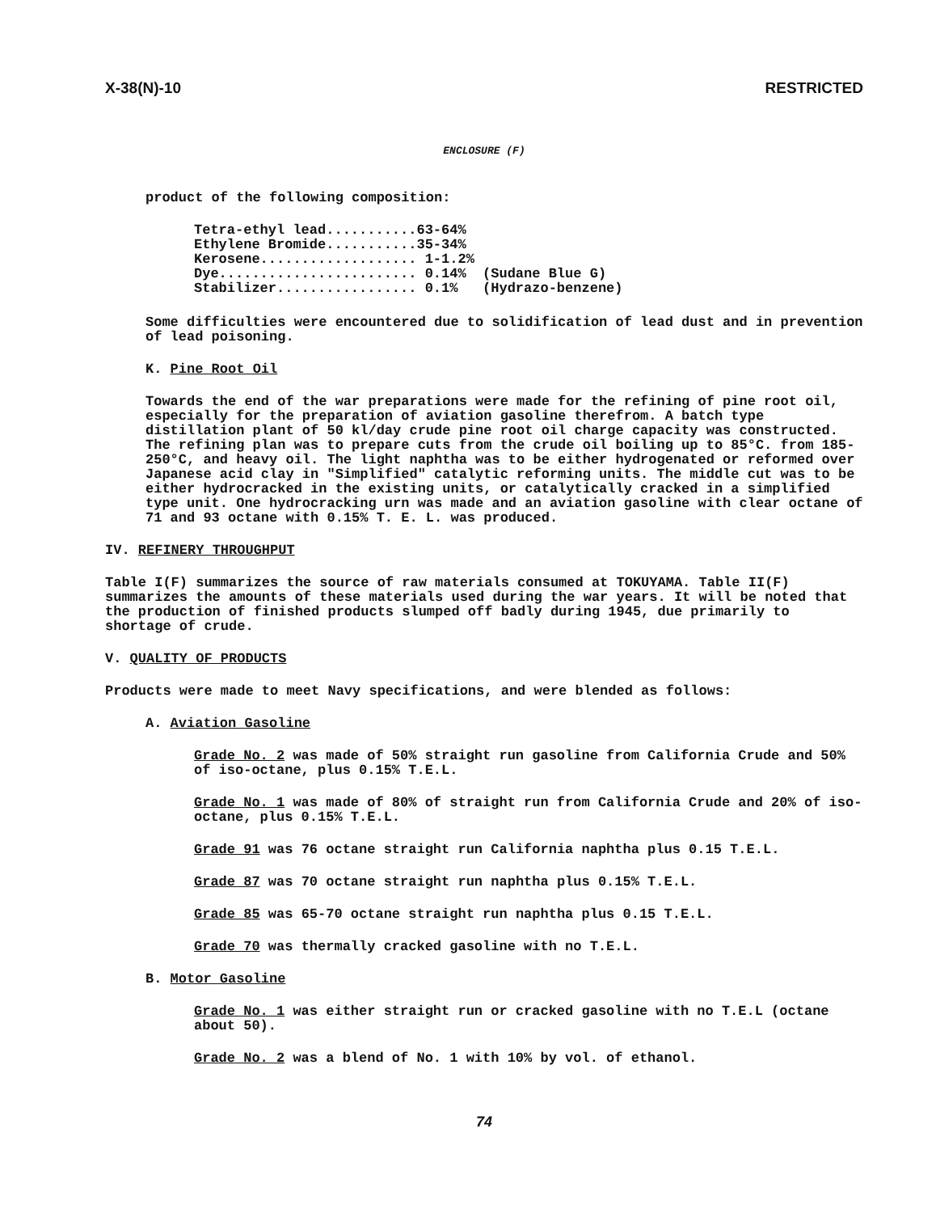X-38(N)-10 RESTRICTED
ENCLOSURE (F)
product of the following composition:
Tetra-ethyl lead...........63-64% Ethylene Bromide...........35-34% Kerosene................... 1-1.2% Dye........................ 0.14% (Sudane Blue G) Stabilizer................. 0.1% (Hydrazo-benzene)
Some difficulties were encountered due to solidification of lead dust and in prevention of lead poisoning.
K. Pine Root Oil
Towards the end of the war preparations were made for the refining of pine root oil, especially for the preparation of aviation gasoline therefrom. A batch type distillation plant of 50 kl/day crude pine root oil charge capacity was constructed. The refining plan was to prepare cuts from the crude oil boiling up to 85°C. from 185-250°C, and heavy oil. The light naphtha was to be either hydrogenated or reformed over Japanese acid clay in "Simplified" catalytic reforming units. The middle cut was to be either hydrocracked in the existing units, or catalytically cracked in a simplified type unit. One hydrocracking urn was made and an aviation gasoline with clear octane of 71 and 93 octane with 0.15% T. E. L. was produced.
IV. REFINERY THROUGHPUT
Table I(F) summarizes the source of raw materials consumed at TOKUYAMA. Table II(F) summarizes the amounts of these materials used during the war years. It will be noted that the production of finished products slumped off badly during 1945, due primarily to shortage of crude.
V. QUALITY OF PRODUCTS
Products were made to meet Navy specifications, and were blended as follows:
A. Aviation Gasoline
Grade No. 2 was made of 50% straight run gasoline from California Crude and 50% of iso-octane, plus 0.15% T.E.L.
Grade No. 1 was made of 80% of straight run from California Crude and 20% of iso-octane, plus 0.15% T.E.L.
Grade 91 was 76 octane straight run California naphtha plus 0.15 T.E.L.
Grade 87 was 70 octane straight run naphtha plus 0.15% T.E.L.
Grade 85 was 65-70 octane straight run naphtha plus 0.15 T.E.L.
Grade 70 was thermally cracked gasoline with no T.E.L.
B. Motor Gasoline
Grade No. 1 was either straight run or cracked gasoline with no T.E.L (octane about 50).
Grade No. 2 was a blend of No. 1 with 10% by vol. of ethanol.
74